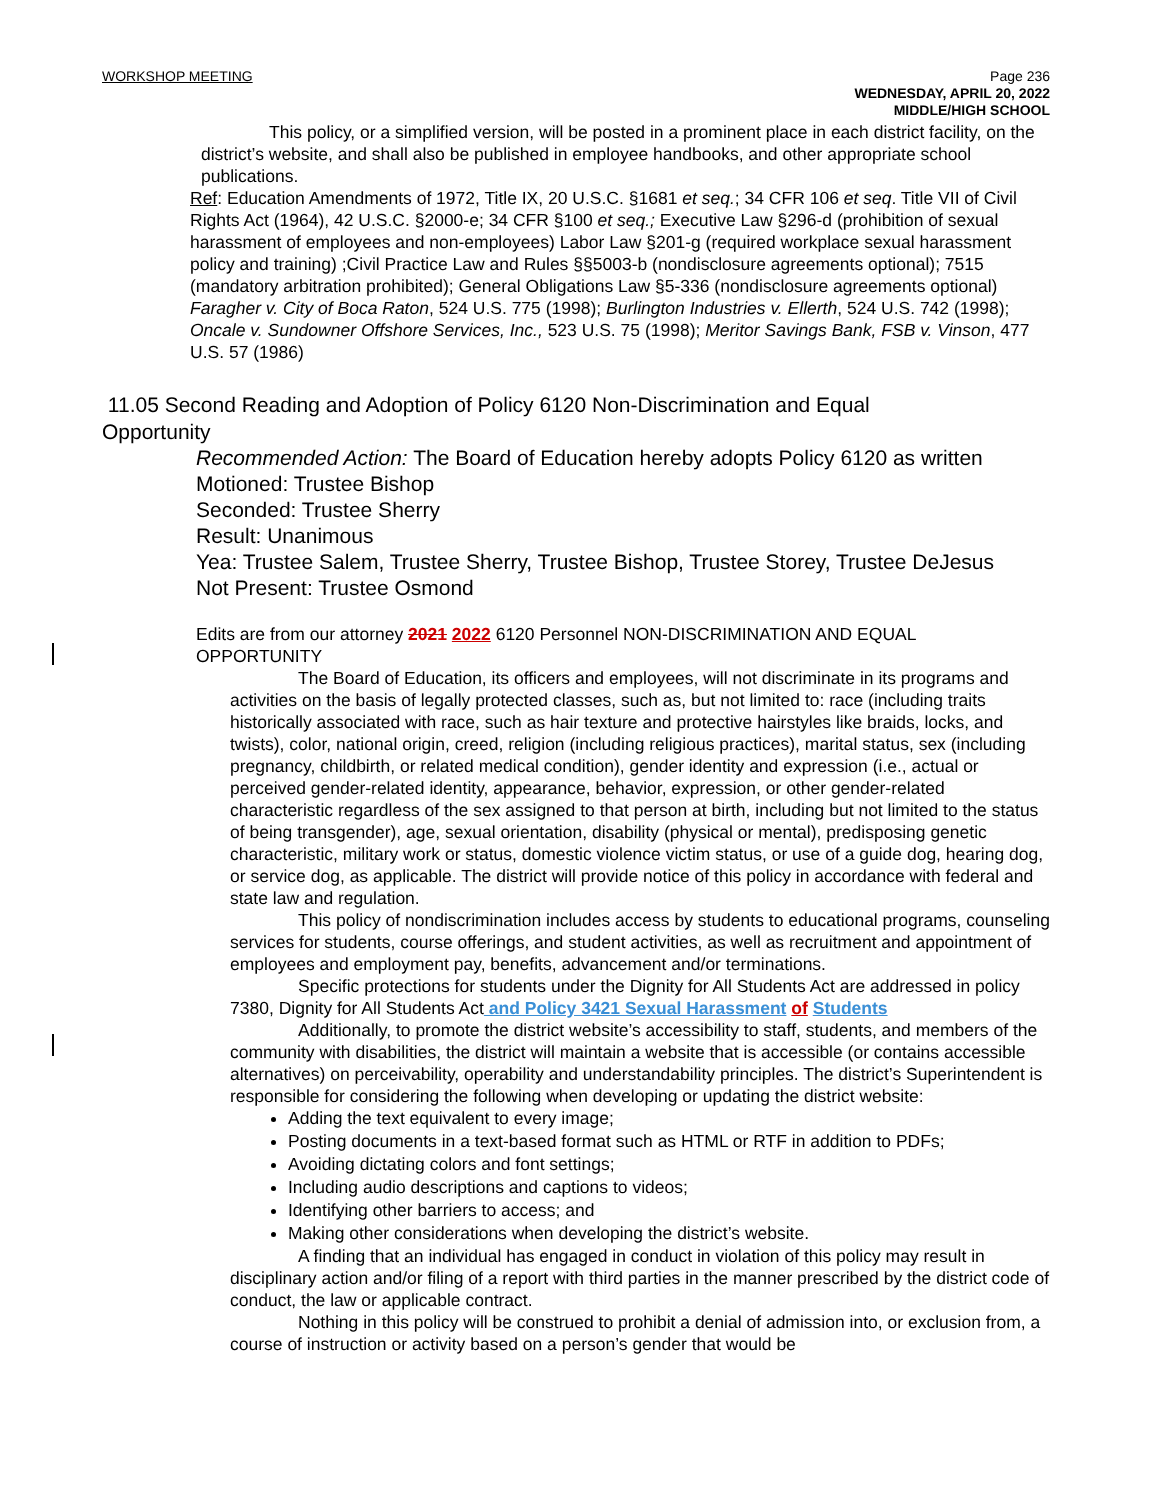WORKSHOP MEETING Page 236
WEDNESDAY, APRIL 20, 2022
MIDDLE/HIGH SCHOOL
This policy, or a simplified version, will be posted in a prominent place in each district facility, on the district’s website, and shall also be published in employee handbooks, and other appropriate school publications.
Ref: Education Amendments of 1972, Title IX, 20 U.S.C. §1681 et seq.; 34 CFR 106 et seq. Title VII of Civil Rights Act (1964), 42 U.S.C. §2000-e; 34 CFR §100 et seq.; Executive Law §296-d (prohibition of sexual harassment of employees and non-employees) Labor Law §201-g (required workplace sexual harassment policy and training) ;Civil Practice Law and Rules §§5003-b (nondisclosure agreements optional); 7515 (mandatory arbitration prohibited); General Obligations Law §5-336 (nondisclosure agreements optional) Faragher v. City of Boca Raton, 524 U.S. 775 (1998); Burlington Industries v. Ellerth, 524 U.S. 742 (1998); Oncale v. Sundowner Offshore Services, Inc., 523 U.S. 75 (1998); Meritor Savings Bank, FSB v. Vinson, 477 U.S. 57 (1986)
11.05 Second Reading and Adoption of Policy 6120 Non-Discrimination and Equal Opportunity
Recommended Action: The Board of Education hereby adopts Policy 6120 as written
Motioned: Trustee Bishop
Seconded: Trustee Sherry
Result: Unanimous
Yea: Trustee Salem, Trustee Sherry, Trustee Bishop, Trustee Storey, Trustee DeJesus
Not Present: Trustee Osmond
Edits are from our attorney 2021 2022 6120 Personnel NON-DISCRIMINATION AND EQUAL OPPORTUNITY
The Board of Education, its officers and employees, will not discriminate in its programs and activities on the basis of legally protected classes, such as, but not limited to: race (including traits historically associated with race, such as hair texture and protective hairstyles like braids, locks, and twists), color, national origin, creed, religion (including religious practices), marital status, sex (including pregnancy, childbirth, or related medical condition), gender identity and expression (i.e., actual or perceived gender-related identity, appearance, behavior, expression, or other gender-related characteristic regardless of the sex assigned to that person at birth, including but not limited to the status of being transgender), age, sexual orientation, disability (physical or mental), predisposing genetic characteristic, military work or status, domestic violence victim status, or use of a guide dog, hearing dog, or service dog, as applicable. The district will provide notice of this policy in accordance with federal and state law and regulation.
This policy of nondiscrimination includes access by students to educational programs, counseling services for students, course offerings, and student activities, as well as recruitment and appointment of employees and employment pay, benefits, advancement and/or terminations.
Specific protections for students under the Dignity for All Students Act are addressed in policy 7380, Dignity for All Students Act and Policy 3421 Sexual Harassment of Students
Additionally, to promote the district website’s accessibility to staff, students, and members of the community with disabilities, the district will maintain a website that is accessible (or contains accessible alternatives) on perceivability, operability and understandability principles. The district’s Superintendent is responsible for considering the following when developing or updating the district website:
Adding the text equivalent to every image;
Posting documents in a text-based format such as HTML or RTF in addition to PDFs;
Avoiding dictating colors and font settings;
Including audio descriptions and captions to videos;
Identifying other barriers to access; and
Making other considerations when developing the district’s website.
A finding that an individual has engaged in conduct in violation of this policy may result in disciplinary action and/or filing of a report with third parties in the manner prescribed by the district code of conduct, the law or applicable contract.
Nothing in this policy will be construed to prohibit a denial of admission into, or exclusion from, a course of instruction or activity based on a person’s gender that would be